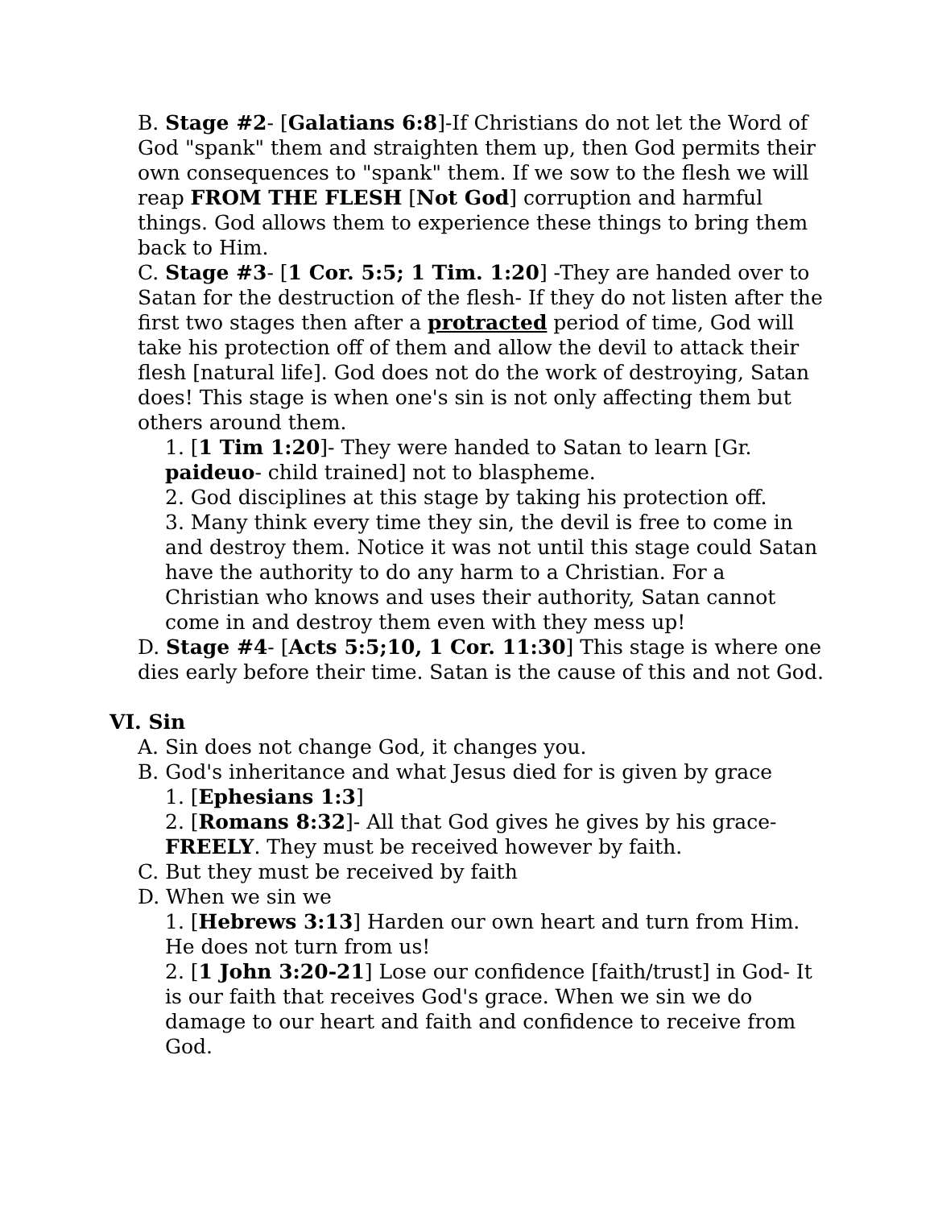B. Stage #2- [Galatians 6:8]-If Christians do not let the Word of God "spank" them and straighten them up, then God permits their own consequences to "spank" them. If we sow to the flesh we will reap FROM THE FLESH [Not God] corruption and harmful things. God allows them to experience these things to bring them back to Him.
C. Stage #3- [1 Cor. 5:5; 1 Tim. 1:20] -They are handed over to Satan for the destruction of the flesh- If they do not listen after the first two stages then after a protracted period of time, God will take his protection off of them and allow the devil to attack their flesh [natural life]. God does not do the work of destroying, Satan does! This stage is when one's sin is not only affecting them but others around them.
1. [1 Tim 1:20]- They were handed to Satan to learn [Gr. paideuo- child trained] not to blaspheme.
2. God disciplines at this stage by taking his protection off.
3. Many think every time they sin, the devil is free to come in and destroy them. Notice it was not until this stage could Satan have the authority to do any harm to a Christian. For a Christian who knows and uses their authority, Satan cannot come in and destroy them even with they mess up!
D. Stage #4- [Acts 5:5;10, 1 Cor. 11:30] This stage is where one dies early before their time. Satan is the cause of this and not God.
VI. Sin
A. Sin does not change God, it changes you.
B. God's inheritance and what Jesus died for is given by grace
1. [Ephesians 1:3]
2. [Romans 8:32]- All that God gives he gives by his grace-FREELY. They must be received however by faith.
C. But they must be received by faith
D. When we sin we
1. [Hebrews 3:13] Harden our own heart and turn from Him. He does not turn from us!
2. [1 John 3:20-21] Lose our confidence [faith/trust] in God- It is our faith that receives God's grace. When we sin we do damage to our heart and faith and confidence to receive from God.